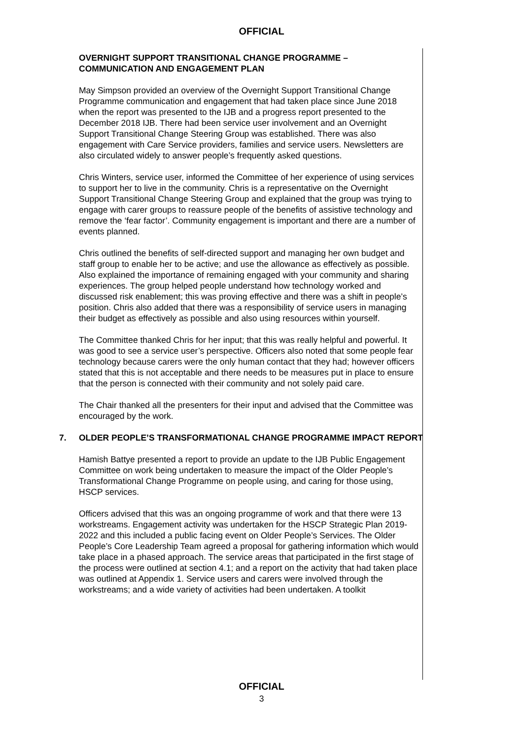OFFICIAL
OVERNIGHT SUPPORT TRANSITIONAL CHANGE PROGRAMME – COMMUNICATION AND ENGAGEMENT PLAN
May Simpson provided an overview of the Overnight Support Transitional Change Programme communication and engagement that had taken place since June 2018 when the report was presented to the IJB and a progress report presented to the December 2018 IJB. There had been service user involvement and an Overnight Support Transitional Change Steering Group was established. There was also engagement with Care Service providers, families and service users. Newsletters are also circulated widely to answer people’s frequently asked questions.
Chris Winters, service user, informed the Committee of her experience of using services to support her to live in the community. Chris is a representative on the Overnight Support Transitional Change Steering Group and explained that the group was trying to engage with carer groups to reassure people of the benefits of assistive technology and remove the ‘fear factor’. Community engagement is important and there are a number of events planned.
Chris outlined the benefits of self-directed support and managing her own budget and staff group to enable her to be active; and use the allowance as effectively as possible. Also explained the importance of remaining engaged with your community and sharing experiences. The group helped people understand how technology worked and discussed risk enablement; this was proving effective and there was a shift in people’s position. Chris also added that there was a responsibility of service users in managing their budget as effectively as possible and also using resources within yourself.
The Committee thanked Chris for her input; that this was really helpful and powerful. It was good to see a service user’s perspective. Officers also noted that some people fear technology because carers were the only human contact that they had; however officers stated that this is not acceptable and there needs to be measures put in place to ensure that the person is connected with their community and not solely paid care.
The Chair thanked all the presenters for their input and advised that the Committee was encouraged by the work.
7. OLDER PEOPLE’S TRANSFORMATIONAL CHANGE PROGRAMME IMPACT REPORT
Hamish Battye presented a report to provide an update to the IJB Public Engagement Committee on work being undertaken to measure the impact of the Older People’s Transformational Change Programme on people using, and caring for those using, HSCP services.
Officers advised that this was an ongoing programme of work and that there were 13 workstreams. Engagement activity was undertaken for the HSCP Strategic Plan 2019-2022 and this included a public facing event on Older People’s Services. The Older People’s Core Leadership Team agreed a proposal for gathering information which would take place in a phased approach. The service areas that participated in the first stage of the process were outlined at section 4.1; and a report on the activity that had taken place was outlined at Appendix 1. Service users and carers were involved through the workstreams; and a wide variety of activities had been undertaken. A toolkit
OFFICIAL
3